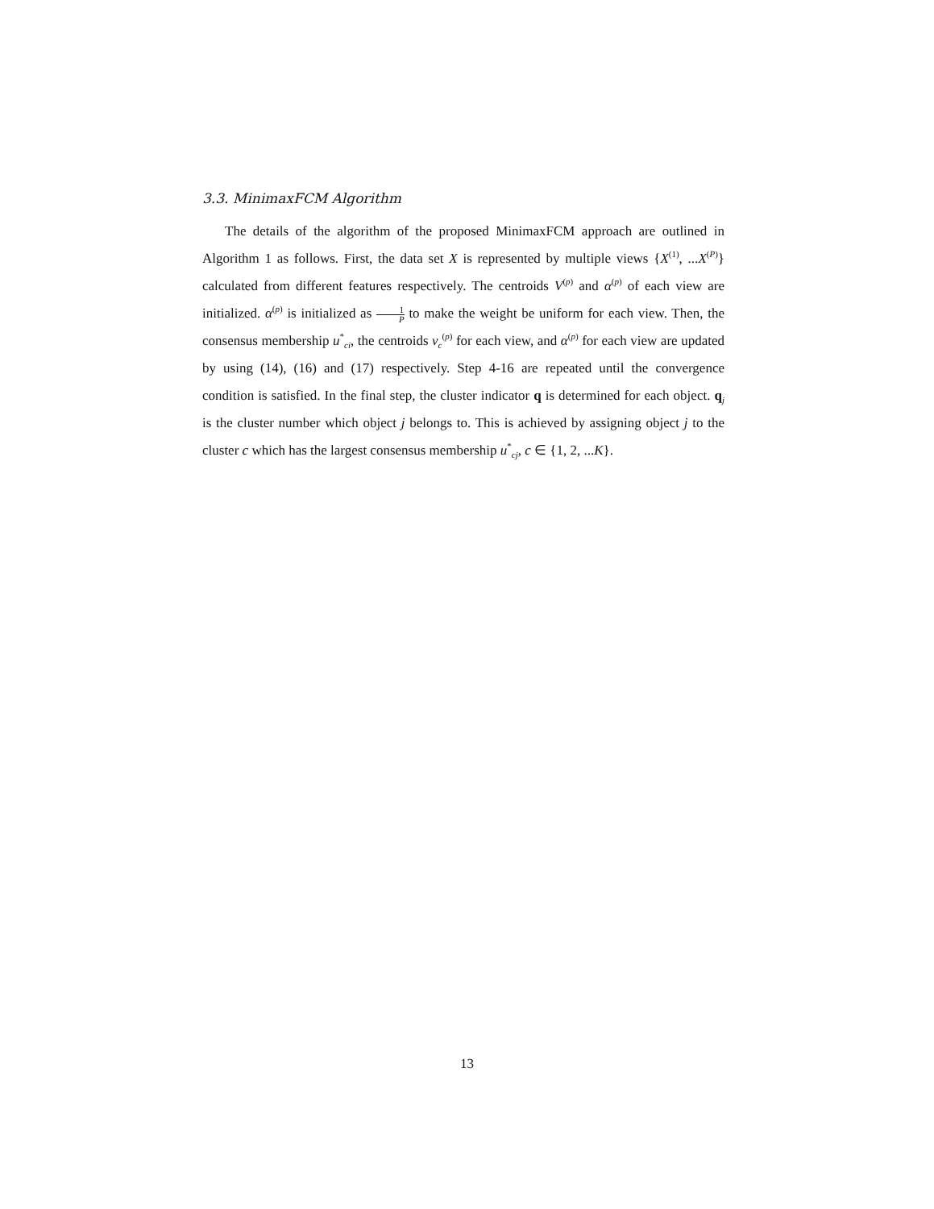3.3. MinimaxFCM Algorithm
The details of the algorithm of the proposed MinimaxFCM approach are outlined in Algorithm 1 as follows. First, the data set X is represented by multiple views {X<sup>(1)</sup>, ...X<sup>(P)</sup>} calculated from different features respectively. The centroids V<sup>(p)</sup> and α<sup>(p)</sup> of each view are initialized. α<sup>(p)</sup> is initialized as 1 P to make the weight be uniform for each view. Then, the consensus membership u<sup>*</sup><sub>ci</sub>, the centroids v<sub>c</sub><sup>(p)</sup> for each view, and α<sup>(p)</sup> for each view are updated by using (14), (16) and (17) respectively. Step 4-16 are repeated until the convergence condition is satisfied. In the final step, the cluster indicator q is determined for each object. q<sub>j</sub> is the cluster number which object j belongs to. This is achieved by assigning object j to the cluster c which has the largest consensus membership u<sup>*</sup><sub>cj</sub>, c ∈ {1, 2, ...K}.
13